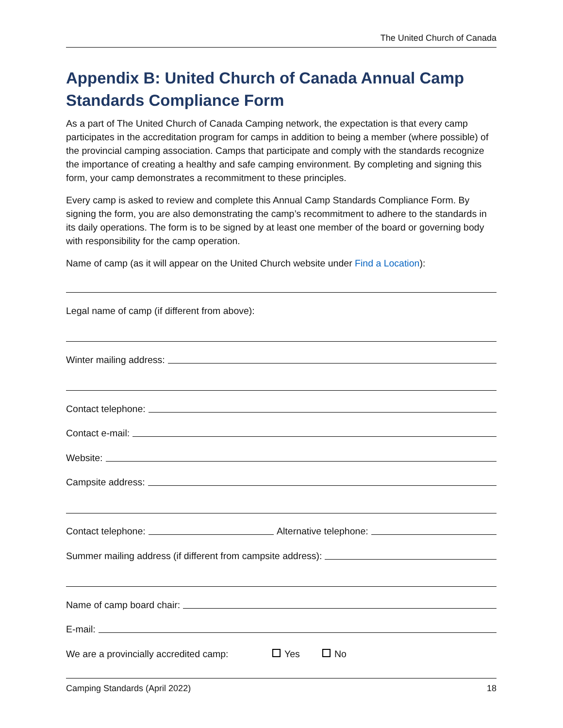The United Church of Canada
Appendix B: United Church of Canada Annual Camp Standards Compliance Form
As a part of The United Church of Canada Camping network, the expectation is that every camp participates in the accreditation program for camps in addition to being a member (where possible) of the provincial camping association. Camps that participate and comply with the standards recognize the importance of creating a healthy and safe camping environment. By completing and signing this form, your camp demonstrates a recommitment to these principles.
Every camp is asked to review and complete this Annual Camp Standards Compliance Form. By signing the form, you are also demonstrating the camp’s recommitment to adhere to the standards in its daily operations. The form is to be signed by at least one member of the board or governing body with responsibility for the camp operation.
Name of camp (as it will appear on the United Church website under Find a Location):
Legal name of camp (if different from above):
Winter mailing address:
Contact telephone:
Contact e-mail:
Website:
Campsite address:
Contact telephone: Alternative telephone:
Summer mailing address (if different from campsite address):
Name of camp board chair:
E-mail:
We are a provincially accredited camp: Yes No
Camping Standards (April 2022) 18